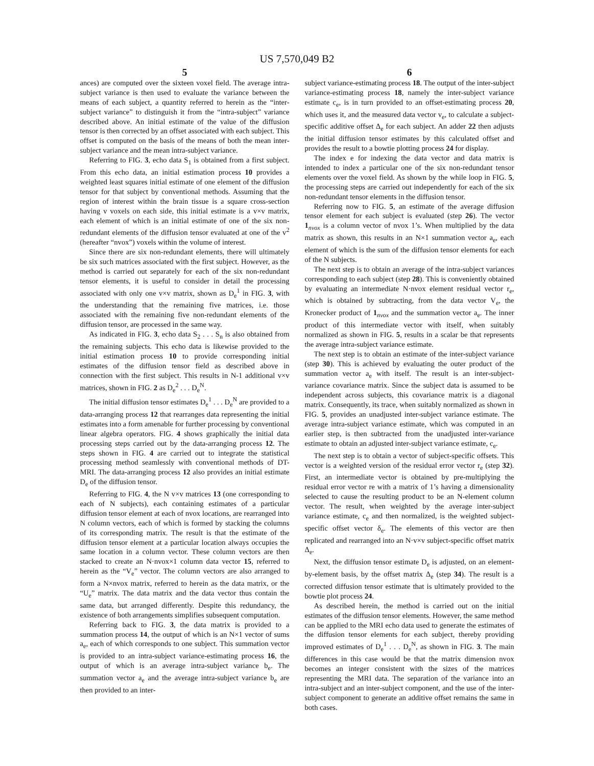US 7,570,049 B2
5
ances) are computed over the sixteen voxel field. The average intra-subject variance is then used to evaluate the variance between the means of each subject, a quantity referred to herein as the “inter-subject variance” to distinguish it from the “intra-subject” variance described above. An initial estimate of the value of the diffusion tensor is then corrected by an offset associated with each subject. This offset is computed on the basis of the means of both the mean inter-subject variance and the mean intra-subject variance.
Referring to FIG. 3, echo data S<sub>1</sub> is obtained from a first subject. From this echo data, an initial estimation process 10 provides a weighted least squares initial estimate of one element of the diffusion tensor for that subject by conventional methods. Assuming that the region of interest within the brain tissue is a square cross-section having v voxels on each side, this initial estimate is a v×v matrix, each element of which is an initial estimate of one of the six non-redundant elements of the diffusion tensor evaluated at one of the v<sup>2</sup> (hereafter “nvox”) voxels within the volume of interest.
Since there are six non-redundant elements, there will ultimately be six such matrices associated with the first subject. However, as the method is carried out separately for each of the six non-redundant tensor elements, it is useful to consider in detail the processing associated with only one v×v matrix, shown as D<sub>e</sub><sup>1</sup> in FIG. 3, with the understanding that the remaining five matrices, i.e. those associated with the remaining five non-redundant elements of the diffusion tensor, are processed in the same way.
As indicated in FIG. 3, echo data S<sub>2</sub> . . . S<sub>n</sub> is also obtained from the remaining subjects. This echo data is likewise provided to the initial estimation process 10 to provide corresponding initial estimates of the diffusion tensor field as described above in connection with the first subject. This results in N-1 additional v×v matrices, shown in FIG. 2 as D<sub>e</sub><sup>2</sup> . . . D<sub>e</sub><sup>N</sup>.
The initial diffusion tensor estimates D<sub>e</sub><sup>1</sup> . . . D<sub>e</sub><sup>N</sup> are provided to a data-arranging process 12 that rearranges data representing the initial estimates into a form amenable for further processing by conventional linear algebra operators. FIG. 4 shows graphically the initial data processing steps carried out by the data-arranging process 12. The steps shown in FIG. 4 are carried out to integrate the statistical processing method seamlessly with conventional methods of DT-MRI. The data-arranging process 12 also provides an initial estimate D<sub>e</sub> of the diffusion tensor.
Referring to FIG. 4, the N v×v matrices 13 (one corresponding to each of N subjects), each containing estimates of a particular diffusion tensor element at each of nvox locations, are rearranged into N column vectors, each of which is formed by stacking the columns of its corresponding matrix. The result is that the estimate of the diffusion tensor element at a particular location always occupies the same location in a column vector. These column vectors are then stacked to create an N·nvox×1 column data vector 15, referred to herein as the “V<sub>e</sub>” vector. The column vectors are also arranged to form a N×nvox matrix, referred to herein as the data matrix, or the “U<sub>e</sub>” matrix. The data matrix and the data vector thus contain the same data, but arranged differently. Despite this redundancy, the existence of both arrangements simplifies subsequent computation.
Referring back to FIG. 3, the data matrix is provided to a summation process 14, the output of which is an N×1 vector of sums a<sub>e</sub>, each of which corresponds to one subject. This summation vector is provided to an intra-subject variance-estimating process 16, the output of which is an average intra-subject variance b<sub>e</sub>. The summation vector a<sub>e</sub> and the average intra-subject variance b<sub>e</sub> are then provided to an inter-
6
subject variance-estimating process 18. The output of the inter-subject variance-estimating process 18, namely the inter-subject variance estimate c<sub>e</sub>, is in turn provided to an offset-estimating process 20, which uses it, and the measured data vector v<sub>e</sub>, to calculate a subject-specific additive offset Δ<sub>e</sub> for each subject. An adder 22 then adjusts the initial diffusion tensor estimates by this calculated offset and provides the result to a bowtie plotting process 24 for display.
The index e for indexing the data vector and data matrix is intended to index a particular one of the six non-redundant tensor elements over the voxel field. As shown by the while loop in FIG. 5, the processing steps are carried out independently for each of the six non-redundant tensor elements in the diffusion tensor.
Referring now to FIG. 5, an estimate of the average diffusion tensor element for each subject is evaluated (step 26). The vector 1<sub>nvox</sub> is a column vector of nvox 1’s. When multiplied by the data matrix as shown, this results in an N×1 summation vector a<sub>e</sub>, each element of which is the sum of the diffusion tensor elements for each of the N subjects.
The next step is to obtain an average of the intra-subject variances corresponding to each subject (step 28). This is conveniently obtained by evaluating an intermediate N·nvox element residual vector r<sub>e</sub>, which is obtained by subtracting, from the data vector V<sub>e</sub>, the Kronecker product of 1<sub>nvox</sub> and the summation vector a<sub>e</sub>. The inner product of this intermediate vector with itself, when suitably normalized as shown in FIG. 5, results in a scalar be that represents the average intra-subject variance estimate.
The next step is to obtain an estimate of the inter-subject variance (step 30). This is achieved by evaluating the outer product of the summation vector a<sub>e</sub> with itself. The result is an inter-subject-variance covariance matrix. Since the subject data is assumed to be independent across subjects, this covariance matrix is a diagonal matrix. Consequently, its trace, when suitably normalized as shown in FIG. 5, provides an unadjusted inter-subject variance estimate. The average intra-subject variance estimate, which was computed in an earlier step, is then subtracted from the unadjusted inter-variance estimate to obtain an adjusted inter-subject variance estimate, c<sub>e</sub>.
The next step is to obtain a vector of subject-specific offsets. This vector is a weighted version of the residual error vector r<sub>e</sub> (step 32). First, an intermediate vector is obtained by pre-multiplying the residual error vector re with a matrix of 1’s having a dimensionality selected to cause the resulting product to be an N-element column vector. The result, when weighted by the average inter-subject variance estimate, c<sub>e</sub> and then normalized, is the weighted subject-specific offset vector δ<sub>e</sub>. The elements of this vector are then replicated and rearranged into an N·v×v subject-specific offset matrix Δ<sub>e</sub>.
Next, the diffusion tensor estimate D<sub>e</sub> is adjusted, on an element-by-element basis, by the offset matrix Δ<sub>e</sub> (step 34). The result is a corrected diffusion tensor estimate that is ultimately provided to the bowtie plot process 24.
As described herein, the method is carried out on the initial estimates of the diffusion tensor elements. However, the same method can be applied to the MRI echo data used to generate the estimates of the diffusion tensor elements for each subject, thereby providing improved estimates of D<sub>e</sub><sup>1</sup> . . . D<sub>e</sub><sup>N</sup>, as shown in FIG. 3. The main differences in this case would be that the matrix dimension nvox becomes an integer consistent with the sizes of the matrices representing the MRI data. The separation of the variance into an intra-subject and an inter-subject component, and the use of the inter-subject component to generate an additive offset remains the same in both cases.